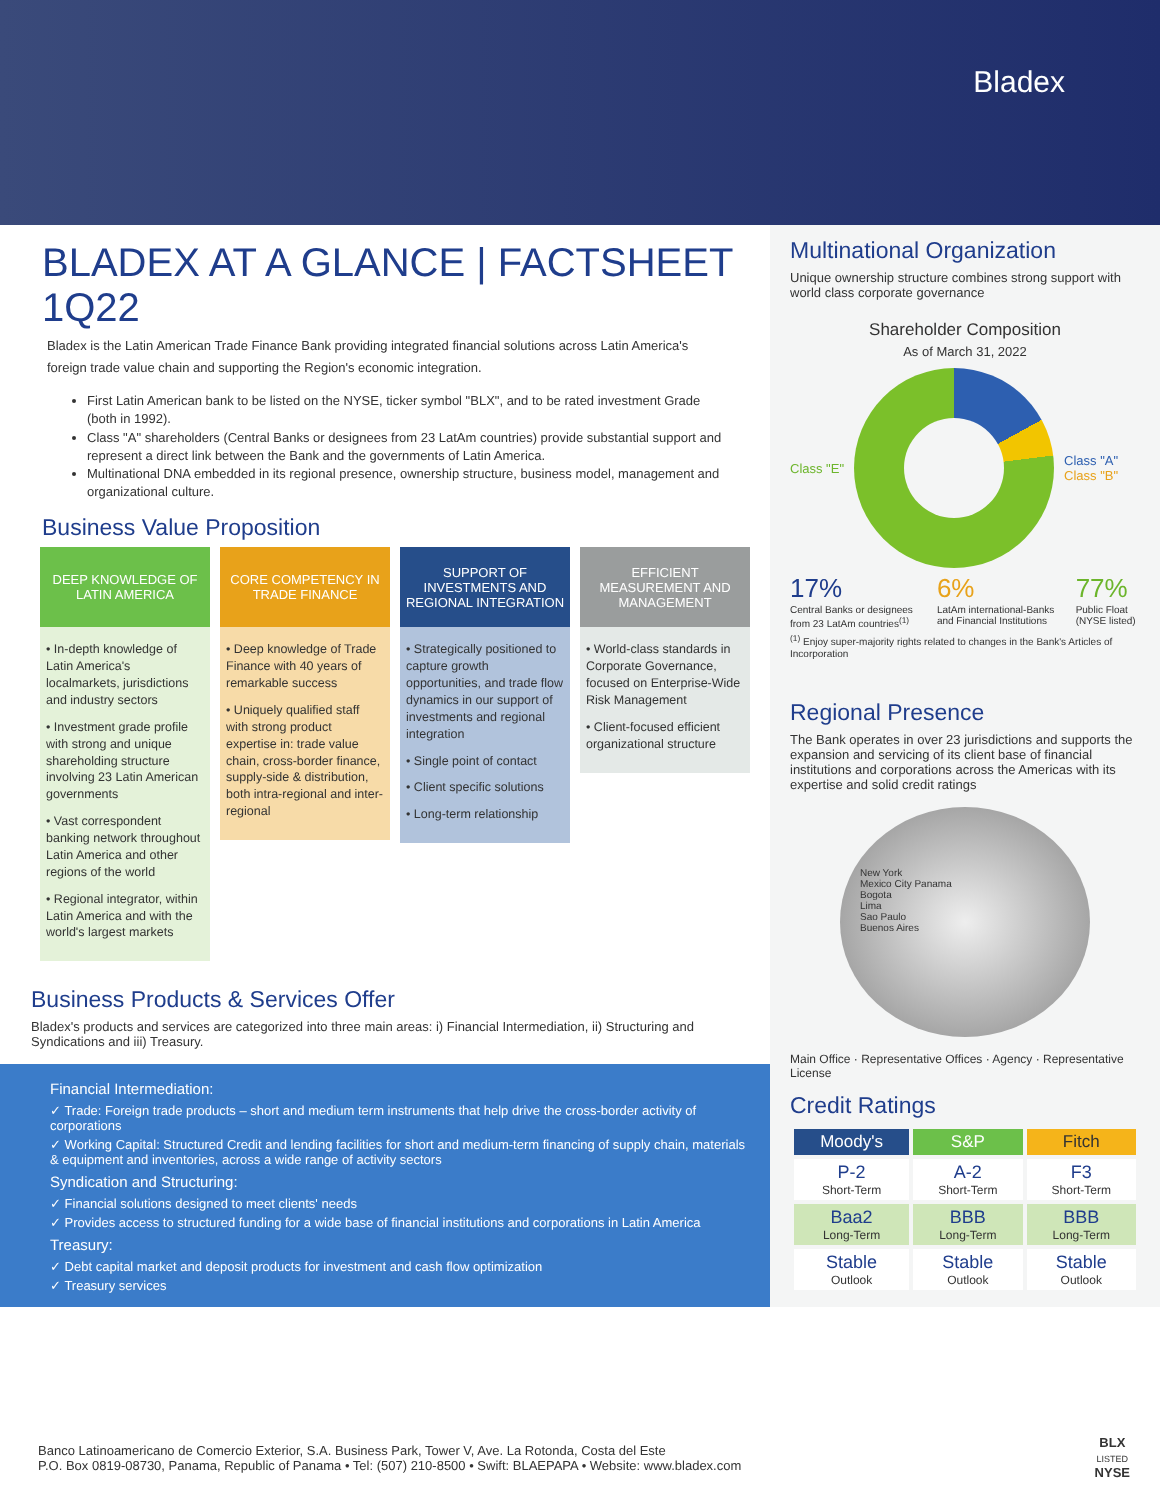Bladex
BLADEX AT A GLANCE | FACTSHEET 1Q22
Bladex is the Latin American Trade Finance Bank providing integrated financial solutions across Latin America's foreign trade value chain and supporting the Region's economic integration.
First Latin American bank to be listed on the NYSE, ticker symbol "BLX", and to be rated investment Grade (both in 1992).
Class "A" shareholders (Central Banks or designees from 23 LatAm countries) provide substantial support and represent a direct link between the Bank and the governments of Latin America.
Multinational DNA embedded in its regional presence, ownership structure, business model, management and organizational culture.
Business Value Proposition
DEEP KNOWLEDGE OF LATIN AMERICA
• In-depth knowledge of Latin America's localmarkets, jurisdictions and industry sectors
• Investment grade profile with strong and unique shareholding structure involving 23 Latin American governments
• Vast correspondent banking network throughout Latin America and other regions of the world
• Regional integrator, within Latin America and with the world's largest markets
CORE COMPETENCY IN TRADE FINANCE
• Deep knowledge of Trade Finance with 40 years of remarkable success
• Uniquely qualified staff with strong product expertise in: trade value chain, cross-border finance, supply-side & distribution, both intra-regional and inter-regional
SUPPORT OF INVESTMENTS AND REGIONAL INTEGRATION
• Strategically positioned to capture growth opportunities, and trade flow dynamics in our support of investments and regional integration
• Single point of contact
• Client specific solutions
• Long-term relationship
EFFICIENT MEASUREMENT AND MANAGEMENT
• World-class standards in Corporate Governance, focused on Enterprise-Wide Risk Management
• Client-focused efficient organizational structure
Business Products & Services Offer
Bladex's products and services are categorized into three main areas: i) Financial Intermediation, ii) Structuring and Syndications and iii) Treasury.
Financial Intermediation:
✓ Trade: Foreign trade products – short and medium term instruments that help drive the cross-border activity of corporations
✓ Working Capital: Structured Credit and lending facilities for short and medium-term financing of supply chain, materials & equipment and inventories, across a wide range of activity sectors
Syndication and Structuring:
✓ Financial solutions designed to meet clients' needs
✓ Provides access to structured funding for a wide base of financial institutions and corporations in Latin America
Treasury:
✓ Debt capital market and deposit products for investment and cash flow optimization
✓ Treasury services
Multinational Organization
Unique ownership structure combines strong support with world class corporate governance
Shareholder Composition
As of March 31, 2022
Class "E"
Class "A"
Class "B"
17%
Central Banks or designees from 23 LatAm countries<sup>(1)</sup>
6%
LatAm international-Banks and Financial Institutions
77%
Public Float (NYSE listed)
<sup>(1)</sup> Enjoy super-majority rights related to changes in the Bank's Articles of Incorporation
Regional Presence
The Bank operates in over 23 jurisdictions and supports the expansion and servicing of its client base of financial institutions and corporations across the Americas with its expertise and solid credit ratings
New York
Mexico City Panama
Bogota
Lima
Sao Paulo
Buenos Aires
Main Office · Representative Offices · Agency · Representative License
Credit Ratings
| Moody's | S&P | Fitch |
| --- | --- | --- |
| P-2 Short-Term | A-2 Short-Term | F3 Short-Term |
| Baa2 Long-Term | BBB Long-Term | BBB Long-Term |
| Stable Outlook | Stable Outlook | Stable Outlook |
Banco Latinoamericano de Comercio Exterior, S.A. Business Park, Tower V, Ave. La Rotonda, Costa del Este
P.O. Box 0819-08730, Panama, Republic of Panama • Tel: (507) 210-8500 • Swift: BLAEPAPA • Website: www.bladex.com
BLX
LISTED
NYSE